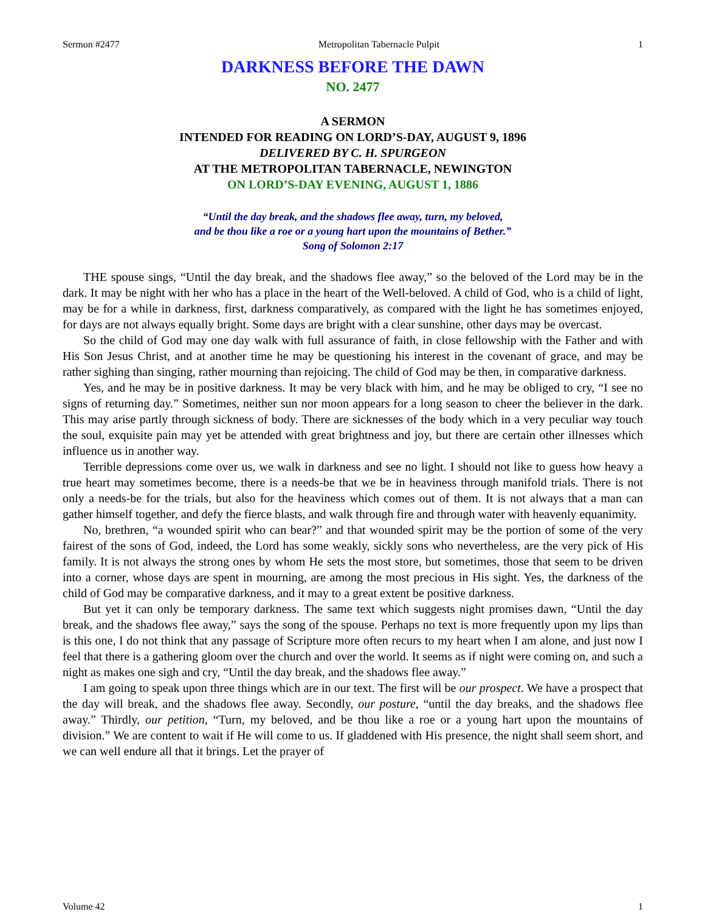Sermon #2477 Metropolitan Tabernacle Pulpit 1
DARKNESS BEFORE THE DAWN
NO. 2477
A SERMON
INTENDED FOR READING ON LORD’S-DAY, AUGUST 9, 1896
DELIVERED BY C. H. SPURGEON
AT THE METROPOLITAN TABERNACLE, NEWINGTON
ON LORD’S-DAY EVENING, AUGUST 1, 1886
“Until the day break, and the shadows flee away, turn, my beloved,
and be thou like a roe or a young hart upon the mountains of Bether.”
Song of Solomon 2:17
THE spouse sings, “Until the day break, and the shadows flee away,” so the beloved of the Lord may be in the dark. It may be night with her who has a place in the heart of the Well-beloved. A child of God, who is a child of light, may be for a while in darkness, first, darkness comparatively, as compared with the light he has sometimes enjoyed, for days are not always equally bright. Some days are bright with a clear sunshine, other days may be overcast.
So the child of God may one day walk with full assurance of faith, in close fellowship with the Father and with His Son Jesus Christ, and at another time he may be questioning his interest in the covenant of grace, and may be rather sighing than singing, rather mourning than rejoicing. The child of God may be then, in comparative darkness.
Yes, and he may be in positive darkness. It may be very black with him, and he may be obliged to cry, “I see no signs of returning day.” Sometimes, neither sun nor moon appears for a long season to cheer the believer in the dark. This may arise partly through sickness of body. There are sicknesses of the body which in a very peculiar way touch the soul, exquisite pain may yet be attended with great brightness and joy, but there are certain other illnesses which influence us in another way.
Terrible depressions come over us, we walk in darkness and see no light. I should not like to guess how heavy a true heart may sometimes become, there is a needs-be that we be in heaviness through manifold trials. There is not only a needs-be for the trials, but also for the heaviness which comes out of them. It is not always that a man can gather himself together, and defy the fierce blasts, and walk through fire and through water with heavenly equanimity.
No, brethren, “a wounded spirit who can bear?” and that wounded spirit may be the portion of some of the very fairest of the sons of God, indeed, the Lord has some weakly, sickly sons who nevertheless, are the very pick of His family. It is not always the strong ones by whom He sets the most store, but sometimes, those that seem to be driven into a corner, whose days are spent in mourning, are among the most precious in His sight. Yes, the darkness of the child of God may be comparative darkness, and it may to a great extent be positive darkness.
But yet it can only be temporary darkness. The same text which suggests night promises dawn, “Until the day break, and the shadows flee away,” says the song of the spouse. Perhaps no text is more frequently upon my lips than is this one, I do not think that any passage of Scripture more often recurs to my heart when I am alone, and just now I feel that there is a gathering gloom over the church and over the world. It seems as if night were coming on, and such a night as makes one sigh and cry, “Until the day break, and the shadows flee away.”
I am going to speak upon three things which are in our text. The first will be our prospect. We have a prospect that the day will break, and the shadows flee away. Secondly, our posture, “until the day breaks, and the shadows flee away.” Thirdly, our petition, “Turn, my beloved, and be thou like a roe or a young hart upon the mountains of division.” We are content to wait if He will come to us. If gladdened with His presence, the night shall seem short, and we can well endure all that it brings. Let the prayer of
Volume 42 1